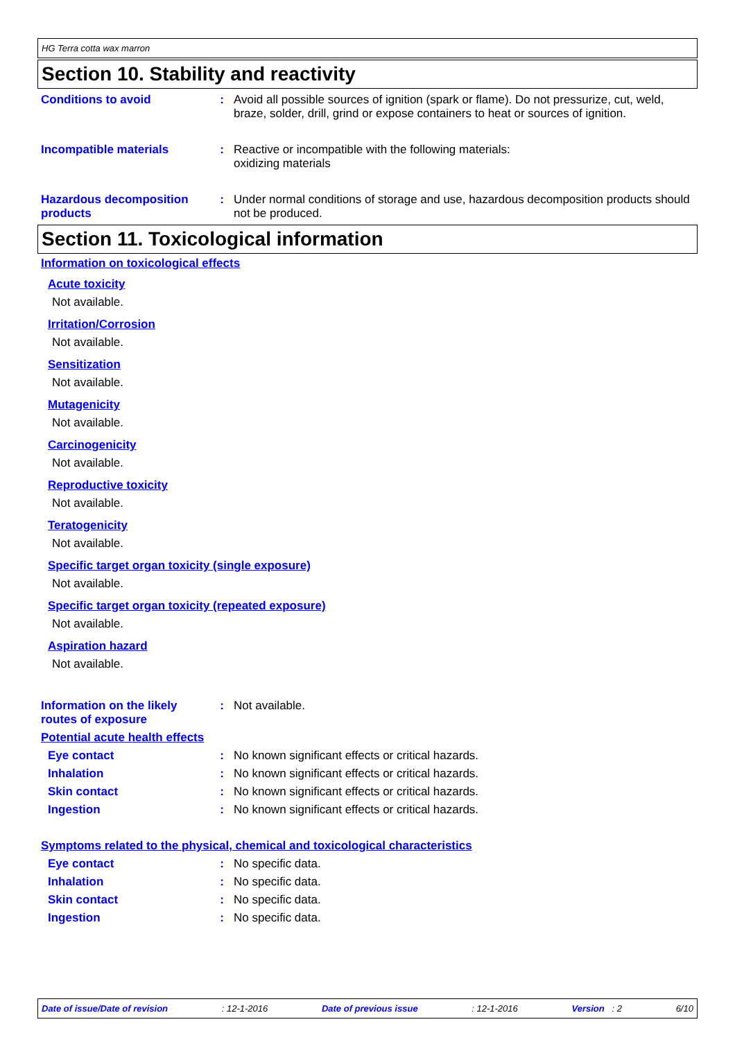HG Terra cotta wax marron
Section 10. Stability and reactivity
Conditions to avoid : Avoid all possible sources of ignition (spark or flame). Do not pressurize, cut, weld, braze, solder, drill, grind or expose containers to heat or sources of ignition.
Incompatible materials : Reactive or incompatible with the following materials:
oxidizing materials
Hazardous decomposition products
: Under normal conditions of storage and use, hazardous decomposition products should not be produced.
Section 11. Toxicological information
Information on toxicological effects
Acute toxicity
Not available.
Irritation/Corrosion
Not available.
Sensitization
Not available.
Mutagenicity
Not available.
Carcinogenicity
Not available.
Reproductive toxicity
Not available.
Teratogenicity
Not available.
Specific target organ toxicity (single exposure)
Not available.
Specific target organ toxicity (repeated exposure)
Not available.
Aspiration hazard
Not available.
Information on the likely routes of exposure
: Not available.
Potential acute health effects
Eye contact : No known significant effects or critical hazards.
Inhalation : No known significant effects or critical hazards.
Skin contact : No known significant effects or critical hazards.
Ingestion : No known significant effects or critical hazards.
Symptoms related to the physical, chemical and toxicological characteristics
Eye contact : No specific data.
Inhalation : No specific data.
Skin contact : No specific data.
Ingestion : No specific data.
Date of issue/Date of revision: 12-1-2016 Date of previous issue: 12-1-2016 Version : 2 6/10